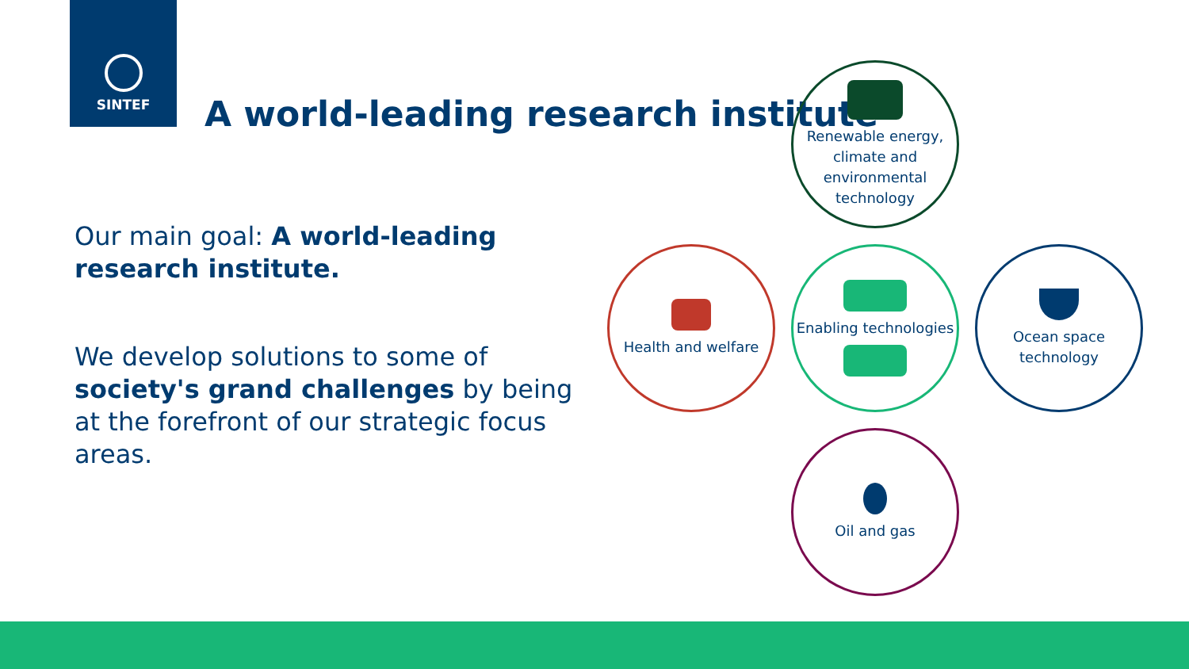SINTEF
A world-leading research institute
Our main goal: A world-leading research institute.
We develop solutions to some of society's grand challenges by being at the forefront of our strategic focus areas.
Renewable energy, climate and environmental technology
Health and welfare
Enabling technologies
Ocean space technology
Oil and gas